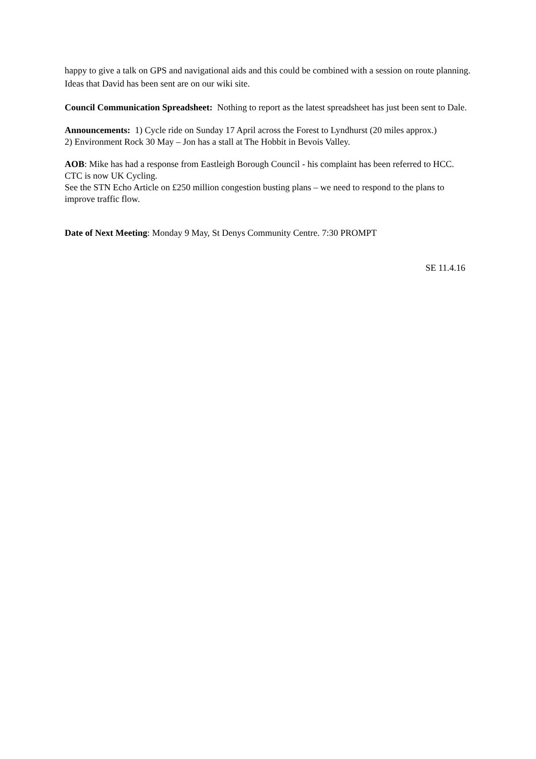happy to give a talk on GPS and navigational aids and this could be combined with a session on route planning. Ideas that David has been sent are on our wiki site.
Council Communication Spreadsheet: Nothing to report as the latest spreadsheet has just been sent to Dale.
Announcements: 1) Cycle ride on Sunday 17 April across the Forest to Lyndhurst (20 miles approx.)
2) Environment Rock 30 May – Jon has a stall at The Hobbit in Bevois Valley.
AOB: Mike has had a response from Eastleigh Borough Council - his complaint has been referred to HCC.
CTC is now UK Cycling.
See the STN Echo Article on £250 million congestion busting plans – we need to respond to the plans to improve traffic flow.
Date of Next Meeting: Monday 9 May, St Denys Community Centre. 7:30 PROMPT
SE 11.4.16